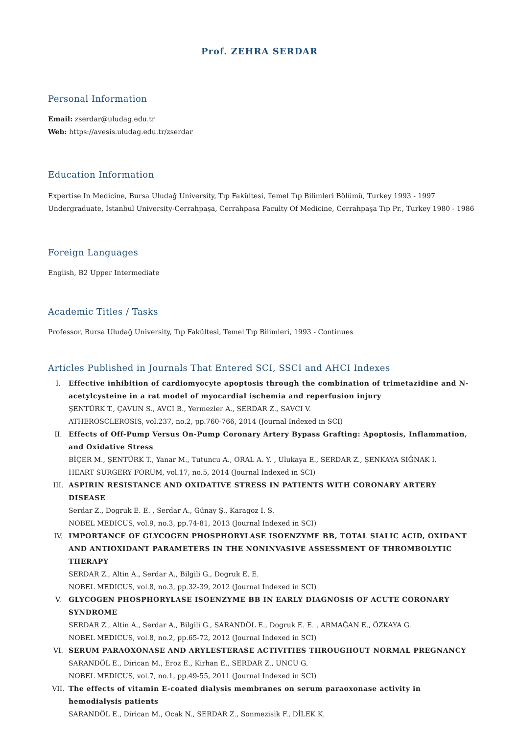Prof. ZEHRA SERDAR
Personal Information
Email: zserdar@uludag.edu.tr
Web: https://avesis.uludag.edu.tr/zserdar
Education Information
Expertise In Medicine, Bursa Uludağ University, Tıp Fakültesi, Temel Tıp Bilimleri Bölümü, Turkey 1993 - 1997
Undergraduate, İstanbul University-Cerrahpaşa, Cerrahpasa Faculty Of Medicine, Cerrahpaşa Tıp Pr., Turkey 1980 - 1986
Foreign Languages
English, B2 Upper Intermediate
Academic Titles / Tasks
Professor, Bursa Uludağ University, Tıp Fakültesi, Temel Tıp Bilimleri, 1993 - Continues
Articles Published in Journals That Entered SCI, SSCI and AHCI Indexes
I. Effective inhibition of cardiomyocyte apoptosis through the combination of trimetazidine and N-acetylcysteine in a rat model of myocardial ischemia and reperfusion injury
ŞENTÜRK T., ÇAVUN S., AVCI B., Yermezler A., SERDAR Z., SAVCI V.
ATHEROSCLEROSIS, vol.237, no.2, pp.760-766, 2014 (Journal Indexed in SCI)
II. Effects of Off-Pump Versus On-Pump Coronary Artery Bypass Grafting: Apoptosis, Inflammation, and Oxidative Stress
BİÇER M., ŞENTÜRK T., Yanar M., Tutuncu A., ORAL A. Y. , Ulukaya E., SERDAR Z., ŞENKAYA SIĞNAK I.
HEART SURGERY FORUM, vol.17, no.5, 2014 (Journal Indexed in SCI)
III. ASPIRIN RESISTANCE AND OXIDATIVE STRESS IN PATIENTS WITH CORONARY ARTERY DISEASE
Serdar Z., Dogruk E. E. , Serdar A., Günay Ş., Karagoz I. S.
NOBEL MEDICUS, vol.9, no.3, pp.74-81, 2013 (Journal Indexed in SCI)
IV. IMPORTANCE OF GLYCOGEN PHOSPHORYLASE ISOENZYME BB, TOTAL SIALIC ACID, OXIDANT AND ANTIOXIDANT PARAMETERS IN THE NONINVASIVE ASSESSMENT OF THROMBOLYTIC THERAPY
SERDAR Z., Altin A., Serdar A., Bilgili G., Dogruk E. E.
NOBEL MEDICUS, vol.8, no.3, pp.32-39, 2012 (Journal Indexed in SCI)
V. GLYCOGEN PHOSPHORYLASE ISOENZYME BB IN EARLY DIAGNOSIS OF ACUTE CORONARY SYNDROME
SERDAR Z., Altin A., Serdar A., Bilgili G., SARANDÖL E., Dogruk E. E. , ARMAĞAN E., ÖZKAYA G.
NOBEL MEDICUS, vol.8, no.2, pp.65-72, 2012 (Journal Indexed in SCI)
VI. SERUM PARAOXONASE AND ARYLESTERASE ACTIVITIES THROUGHOUT NORMAL PREGNANCY
SARANDÖL E., Dirican M., Eroz E., Kirhan E., SERDAR Z., UNCU G.
NOBEL MEDICUS, vol.7, no.1, pp.49-55, 2011 (Journal Indexed in SCI)
VII. The effects of vitamin E-coated dialysis membranes on serum paraoxonase activity in hemodialysis patients
SARANDÖL E., Dirican M., Ocak N., SERDAR Z., Sonmezisik F., DİLEK K.